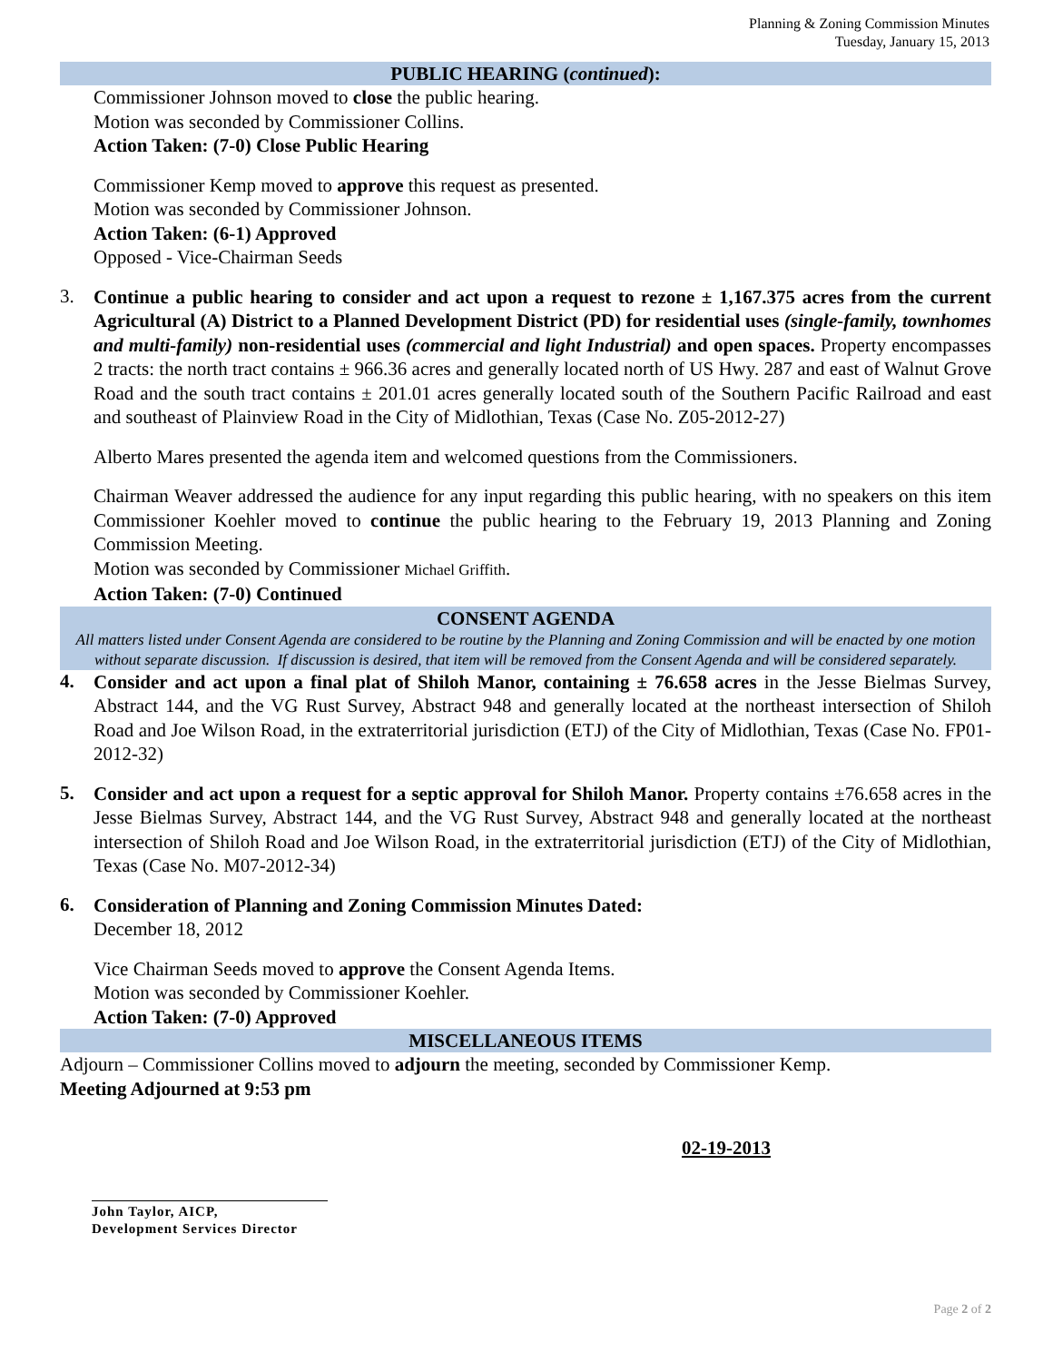Planning & Zoning Commission Minutes
Tuesday, January 15, 2013
PUBLIC HEARING (continued):
Commissioner Johnson moved to close the public hearing.
Motion was seconded by Commissioner Collins.
Action Taken: (7-0) Close Public Hearing
Commissioner Kemp moved to approve this request as presented.
Motion was seconded by Commissioner Johnson.
Action Taken: (6-1) Approved
Opposed - Vice-Chairman Seeds
3.
Continue a public hearing to consider and act upon a request to rezone ± 1,167.375 acres from the current Agricultural (A) District to a Planned Development District (PD) for residential uses (single-family, townhomes and multi-family) non-residential uses (commercial and light Industrial) and open spaces. Property encompasses 2 tracts: the north tract contains ± 966.36 acres and generally located north of US Hwy. 287 and east of Walnut Grove Road and the south tract contains ± 201.01 acres generally located south of the Southern Pacific Railroad and east and southeast of Plainview Road in the City of Midlothian, Texas (Case No. Z05-2012-27)
Alberto Mares presented the agenda item and welcomed questions from the Commissioners.
Chairman Weaver addressed the audience for any input regarding this public hearing, with no speakers on this item Commissioner Koehler moved to continue the public hearing to the February 19, 2013 Planning and Zoning Commission Meeting.
Motion was seconded by Commissioner Michael Griffith.
Action Taken: (7-0) Continued
CONSENT AGENDA
All matters listed under Consent Agenda are considered to be routine by the Planning and Zoning Commission and will be enacted by one motion without separate discussion. If discussion is desired, that item will be removed from the Consent Agenda and will be considered separately.
4.
Consider and act upon a final plat of Shiloh Manor, containing ± 76.658 acres in the Jesse Bielmas Survey, Abstract 144, and the VG Rust Survey, Abstract 948 and generally located at the northeast intersection of Shiloh Road and Joe Wilson Road, in the extraterritorial jurisdiction (ETJ) of the City of Midlothian, Texas (Case No. FP01-2012-32)
5.
Consider and act upon a request for a septic approval for Shiloh Manor. Property contains ±76.658 acres in the Jesse Bielmas Survey, Abstract 144, and the VG Rust Survey, Abstract 948 and generally located at the northeast intersection of Shiloh Road and Joe Wilson Road, in the extraterritorial jurisdiction (ETJ) of the City of Midlothian, Texas (Case No. M07-2012-34)
6.
Consideration of Planning and Zoning Commission Minutes Dated:
December 18, 2012
Vice Chairman Seeds moved to approve the Consent Agenda Items.
Motion was seconded by Commissioner Koehler.
Action Taken: (7-0) Approved
MISCELLANEOUS ITEMS
Adjourn – Commissioner Collins moved to adjourn the meeting, seconded by Commissioner Kemp.
Meeting Adjourned at 9:53 pm
John Taylor, AICP,
Development Services Director
02-19-2013
Page 2 of 2